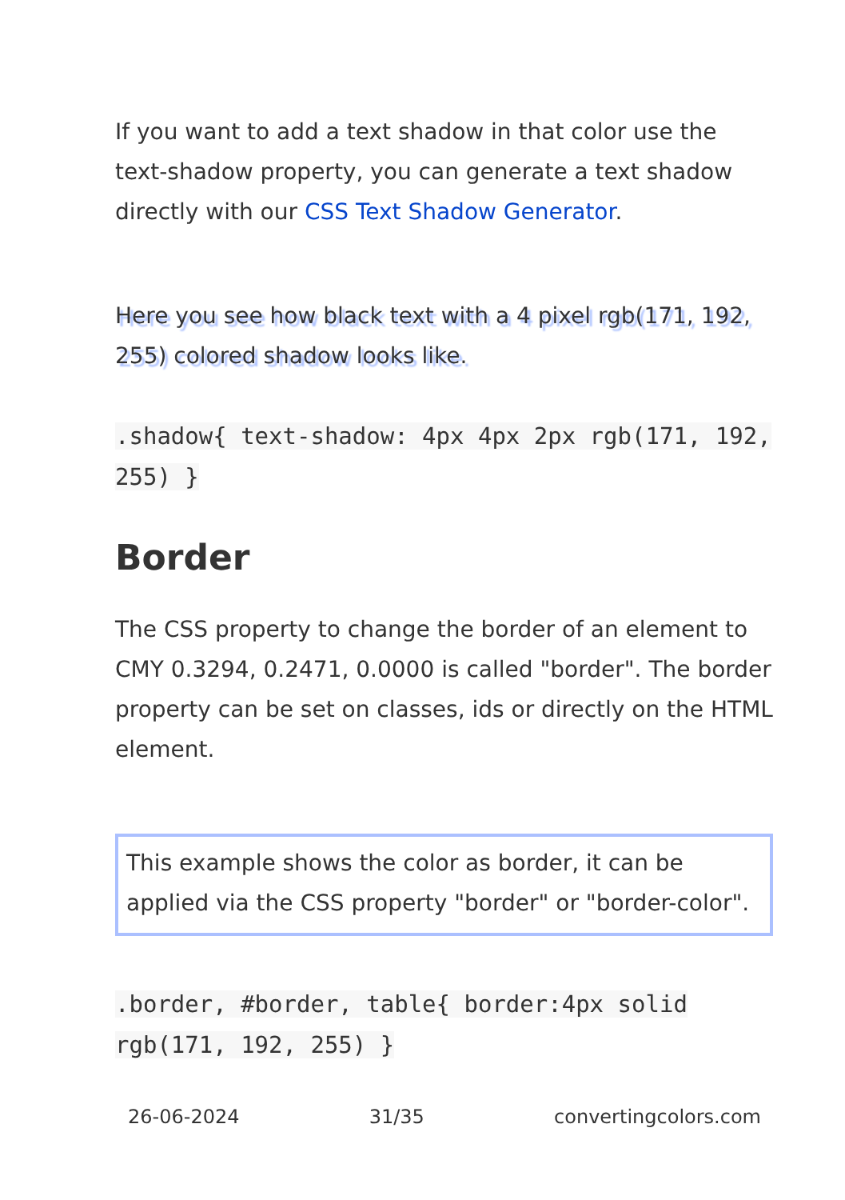If you want to add a text shadow in that color use the text-shadow property, you can generate a text shadow directly with our CSS Text Shadow Generator.
Here you see how black text with a 4 pixel rgb(171, 192, 255) colored shadow looks like.
.shadow{ text-shadow: 4px 4px 2px rgb(171, 192, 255) }
Border
The CSS property to change the border of an element to CMY 0.3294, 0.2471, 0.0000 is called "border". The border property can be set on classes, ids or directly on the HTML element.
This example shows the color as border, it can be applied via the CSS property "border" or "border-color".
.border, #border, table{ border:4px solid rgb(171, 192, 255) }
26-06-2024 31/35 convertingcolors.com